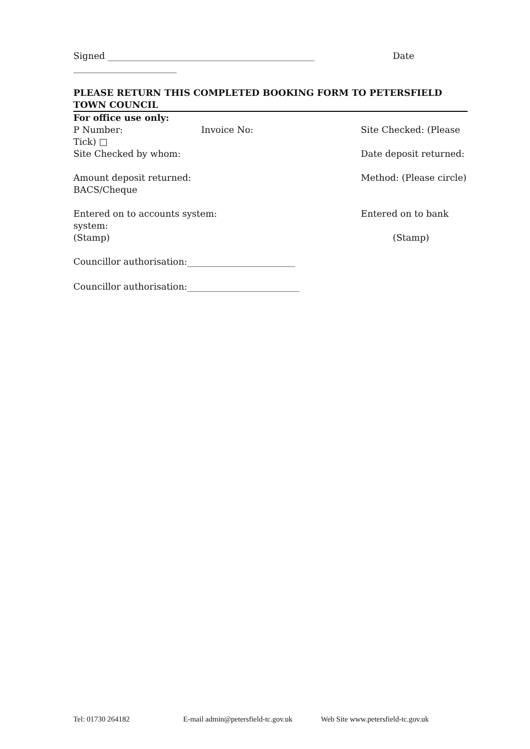Signed ______________________________________________ Date
_______________________
PLEASE RETURN THIS COMPLETED BOOKING FORM TO PETERSFIELD TOWN COUNCIL
For office use only:
P Number: Invoice No: Site Checked: (Please
Tick) □
Site Checked by whom: Date deposit returned:
Amount deposit returned: Method: (Please circle)
BACS/Cheque
Entered on to accounts system: Entered on to bank
system:
(Stamp) (Stamp)
Councillor authorisation:________________________
Councillor authorisation:_________________________
Tel: 01730 264182 E-mail admin@petersfield-tc.gov.uk Web Site www.petersfield-tc.gov.uk